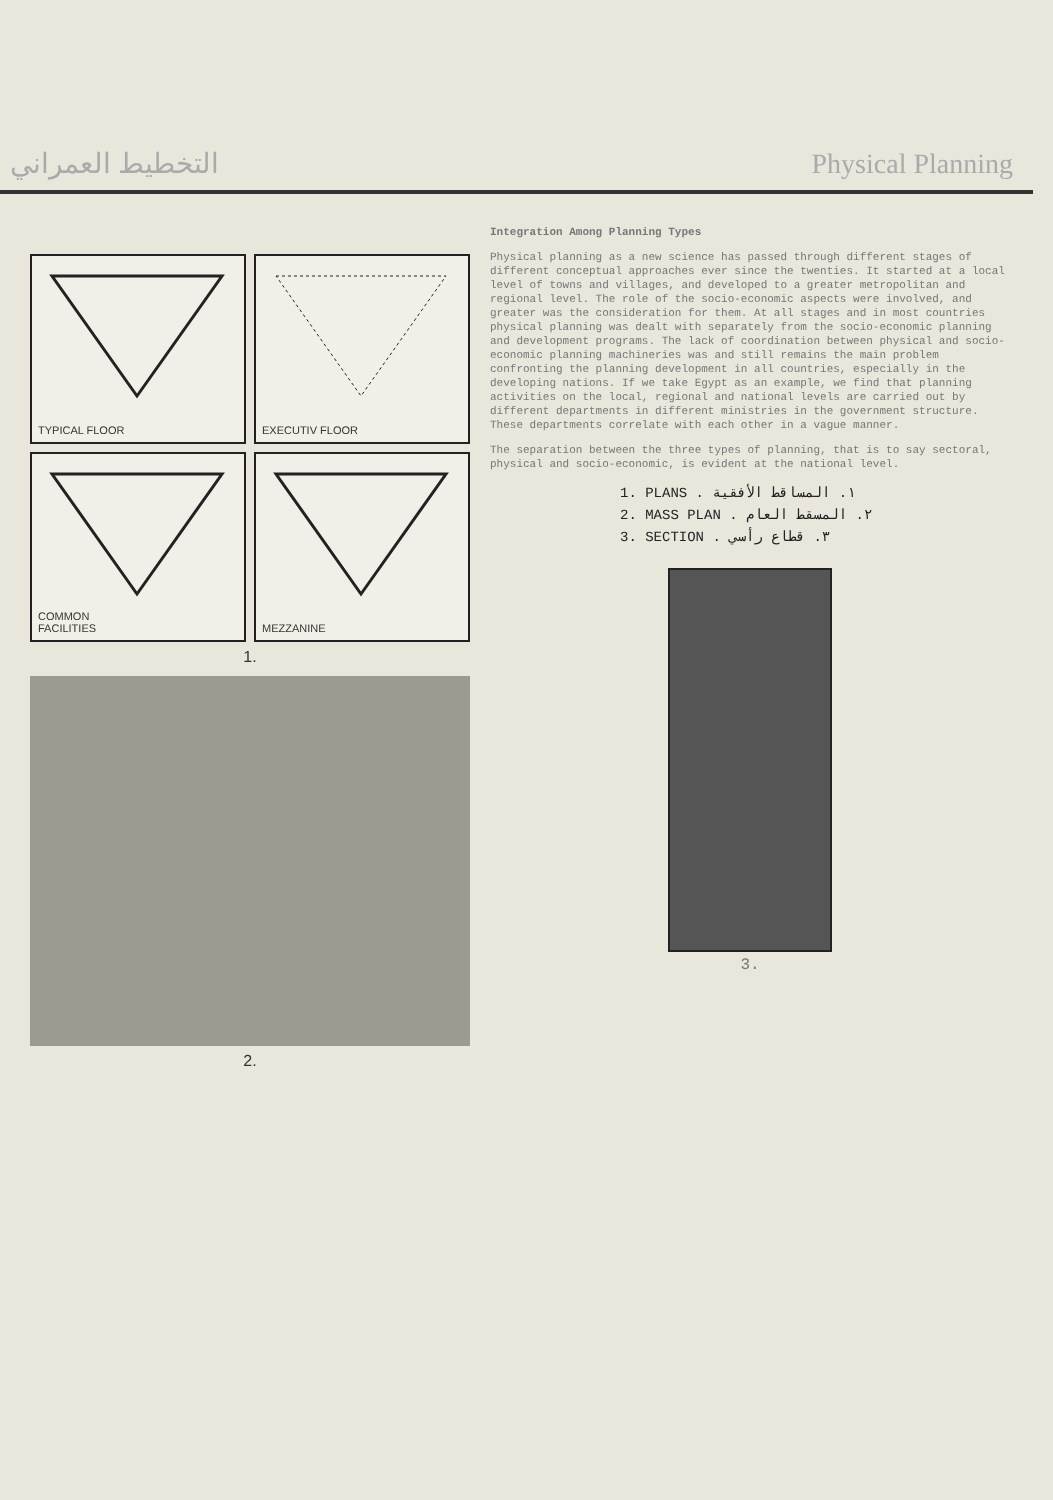التخطيط العمراني Physical Planning
TYPICAL FLOOR
EXECUTIV FLOOR
COMMON
FACILITIES
MEZZANINE
1.
2.
Integration Among Planning Types
Physical planning as a new science has passed through different stages of different conceptual approaches ever since the twenties. It started at a local level of towns and villages, and developed to a greater metropolitan and regional level. The role of the socio-economic aspects were involved, and greater was the consideration for them. At all stages and in most countries physical planning was dealt with separately from the socio-economic planning and development programs. The lack of coordination between physical and socio-economic planning machineries was and still remains the main problem confronting the planning development in all countries, especially in the developing nations. If we take Egypt as an example, we find that planning activities on the local, regional and national levels are carried out by different departments in different ministries in the government structure. These departments correlate with each other in a vague manner.
The separation between the three types of planning, that is to say sectoral, physical and socio-economic, is evident at the national level.
1. PLANS . ١. المساقط الأفقية
2. MASS PLAN . ٢. المسقط العام
3. SECTION . ٣. قطاع رأسي
3.